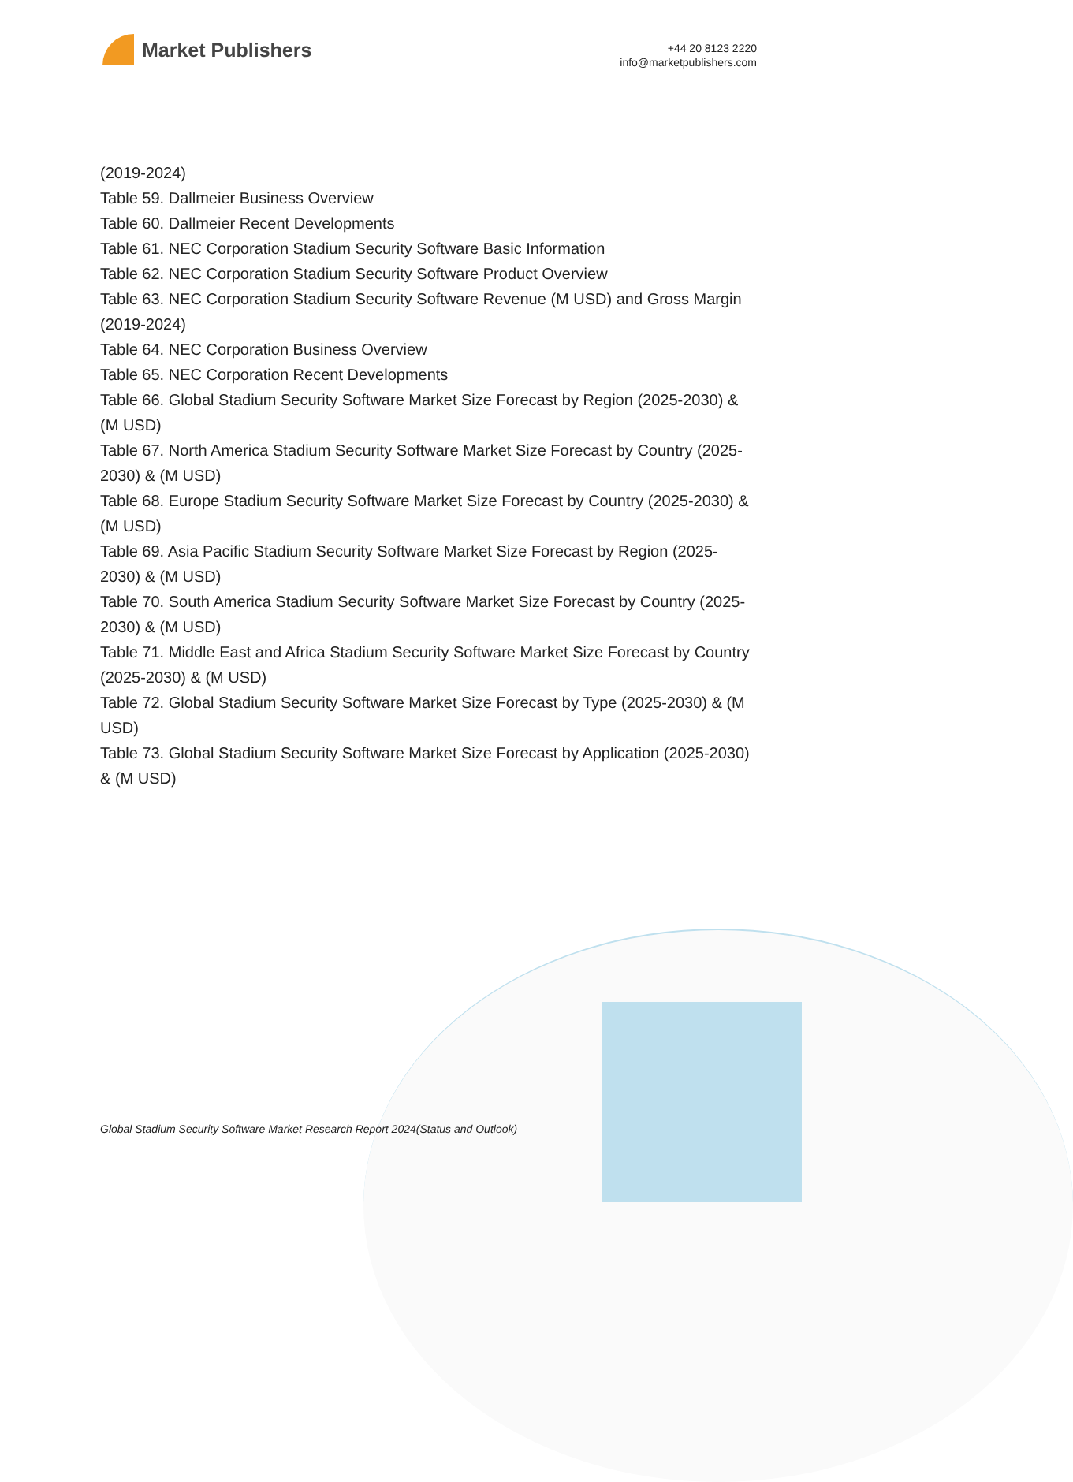Market Publishers
+44 20 8123 2220
info@marketpublishers.com
(2019-2024)
Table 59. Dallmeier Business Overview
Table 60. Dallmeier Recent Developments
Table 61. NEC Corporation Stadium Security Software Basic Information
Table 62. NEC Corporation Stadium Security Software Product Overview
Table 63. NEC Corporation Stadium Security Software Revenue (M USD) and Gross Margin (2019-2024)
Table 64. NEC Corporation Business Overview
Table 65. NEC Corporation Recent Developments
Table 66. Global Stadium Security Software Market Size Forecast by Region (2025-2030) & (M USD)
Table 67. North America Stadium Security Software Market Size Forecast by Country (2025-2030) & (M USD)
Table 68. Europe Stadium Security Software Market Size Forecast by Country (2025-2030) & (M USD)
Table 69. Asia Pacific Stadium Security Software Market Size Forecast by Region (2025-2030) & (M USD)
Table 70. South America Stadium Security Software Market Size Forecast by Country (2025-2030) & (M USD)
Table 71. Middle East and Africa Stadium Security Software Market Size Forecast by Country (2025-2030) & (M USD)
Table 72. Global Stadium Security Software Market Size Forecast by Type (2025-2030) & (M USD)
Table 73. Global Stadium Security Software Market Size Forecast by Application (2025-2030) & (M USD)
Global Stadium Security Software Market Research Report 2024(Status and Outlook)